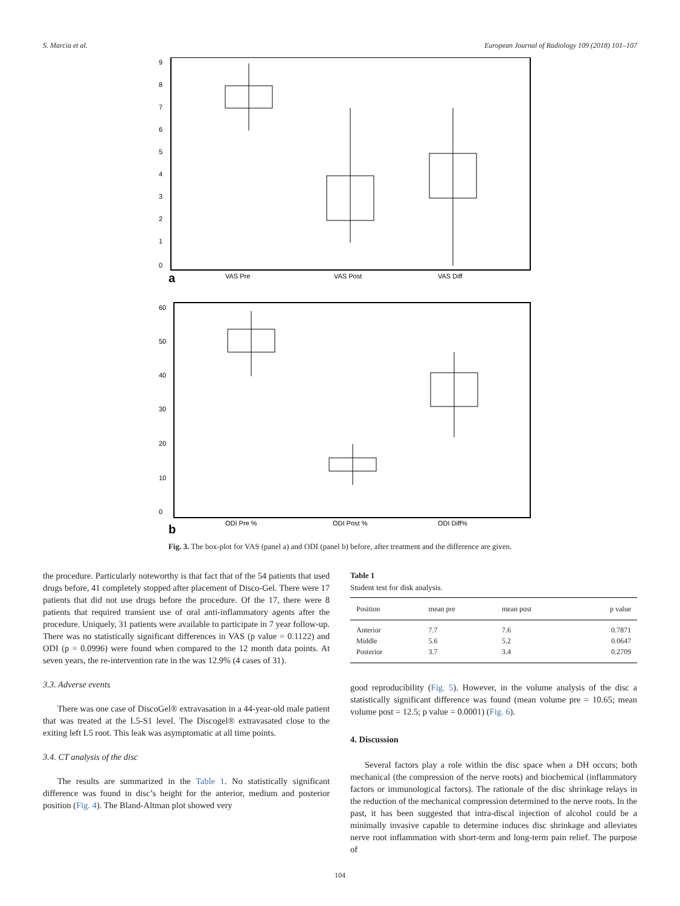S. Marcia et al. European Journal of Radiology 109 (2018) 101–107
9
8
7
6
5
4
3
2
1
0
VAS Pre
VAS Post
VAS Diff
a
60
50
40
30
20
10
0
ODI Pre %
ODI Post %
ODI Diff%
b
Fig. 3. The box-plot for VAS (panel a) and ODI (panel b) before, after treatment and the difference are given.
the procedure. Particularly noteworthy is that fact that of the 54 patients that used drugs before, 41 completely stopped after placement of Disco-Gel. There were 17 patients that did not use drugs before the procedure. Of the 17, there were 8 patients that required transient use of oral anti-inflammatory agents after the procedure. Uniquely, 31 patients were available to participate in 7 year follow-up. There was no statistically significant differences in VAS (p value = 0.1122) and ODI (p = 0.0996) were found when compared to the 12 month data points. At seven years, the re-intervention rate in the was 12.9% (4 cases of 31).
3.3. Adverse events
There was one case of DiscoGel® extravasation in a 44-year-old male patient that was treated at the L5-S1 level. The Discogel® extravasated close to the exiting left L5 root. This leak was asymptomatic at all time points.
3.4. CT analysis of the disc
The results are summarized in the Table 1. No statistically significant difference was found in disc’s height for the anterior, medium and posterior position (Fig. 4). The Bland-Altman plot showed very
Table 1
Student test for disk analysis.
| Position | mean pre | mean post | p value |
| --- | --- | --- | --- |
| Anterior | 7.7 | 7.6 | 0.7871 |
| Middle | 5.6 | 5.2 | 0.0647 |
| Posterior | 3.7 | 3.4 | 0.2709 |
good reproducibility (Fig. 5). However, in the volume analysis of the disc a statistically significant difference was found (mean volume pre = 10.65; mean volume post = 12.5; p value = 0.0001) (Fig. 6).
4. Discussion
Several factors play a role within the disc space when a DH occurs; both mechanical (the compression of the nerve roots) and biochemical (inflammatory factors or immunological factors). The rationale of the disc shrinkage relays in the reduction of the mechanical compression determined to the nerve roots. In the past, it has been suggested that intra-discal injection of alcohol could be a minimally invasive capable to determine induces disc shrinkage and alleviates nerve root inflammation with short-term and long-term pain relief. The purpose of
104